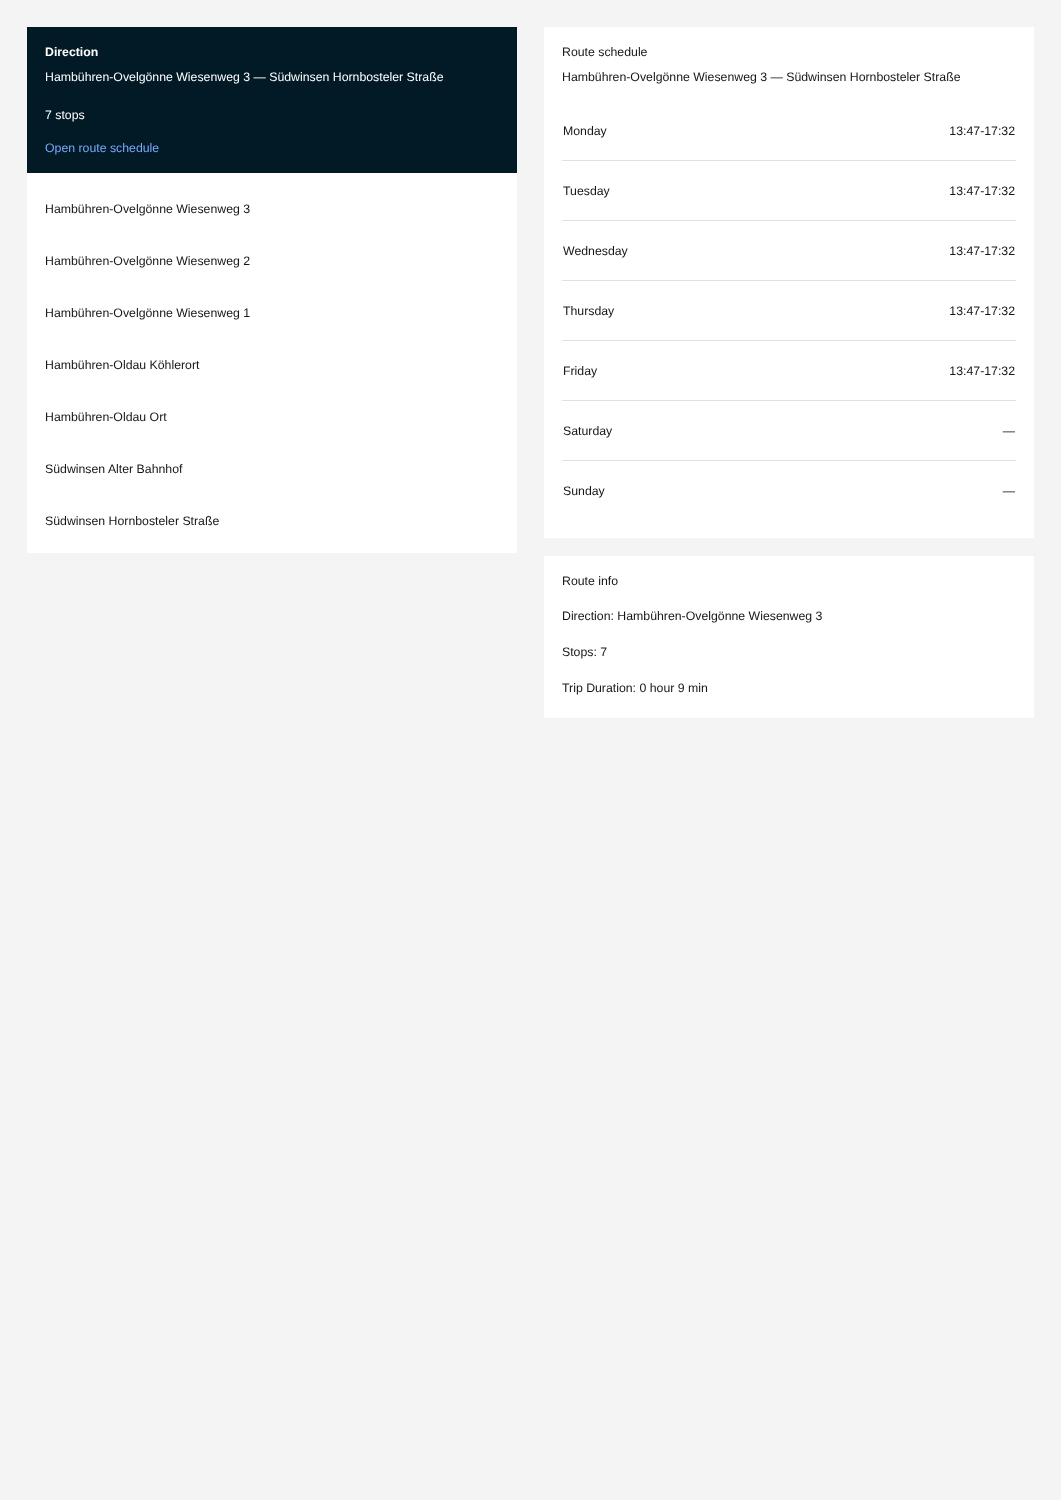Direction
Hambühren-Ovelgönne Wiesenweg 3 — Südwinsen Hornbosteler Straße
7 stops
Open route schedule
Hambühren-Ovelgönne Wiesenweg 3
Hambühren-Ovelgönne Wiesenweg 2
Hambühren-Ovelgönne Wiesenweg 1
Hambühren-Oldau Köhlerort
Hambühren-Oldau Ort
Südwinsen Alter Bahnhof
Südwinsen Hornbosteler Straße
Route schedule
Hambühren-Ovelgönne Wiesenweg 3 — Südwinsen Hornbosteler Straße
| Monday | 13:47-17:32 |
| Tuesday | 13:47-17:32 |
| Wednesday | 13:47-17:32 |
| Thursday | 13:47-17:32 |
| Friday | 13:47-17:32 |
| Saturday | — |
| Sunday | — |
Route info
Direction: Hambühren-Ovelgönne Wiesenweg 3
Stops: 7
Trip Duration: 0 hour 9 min